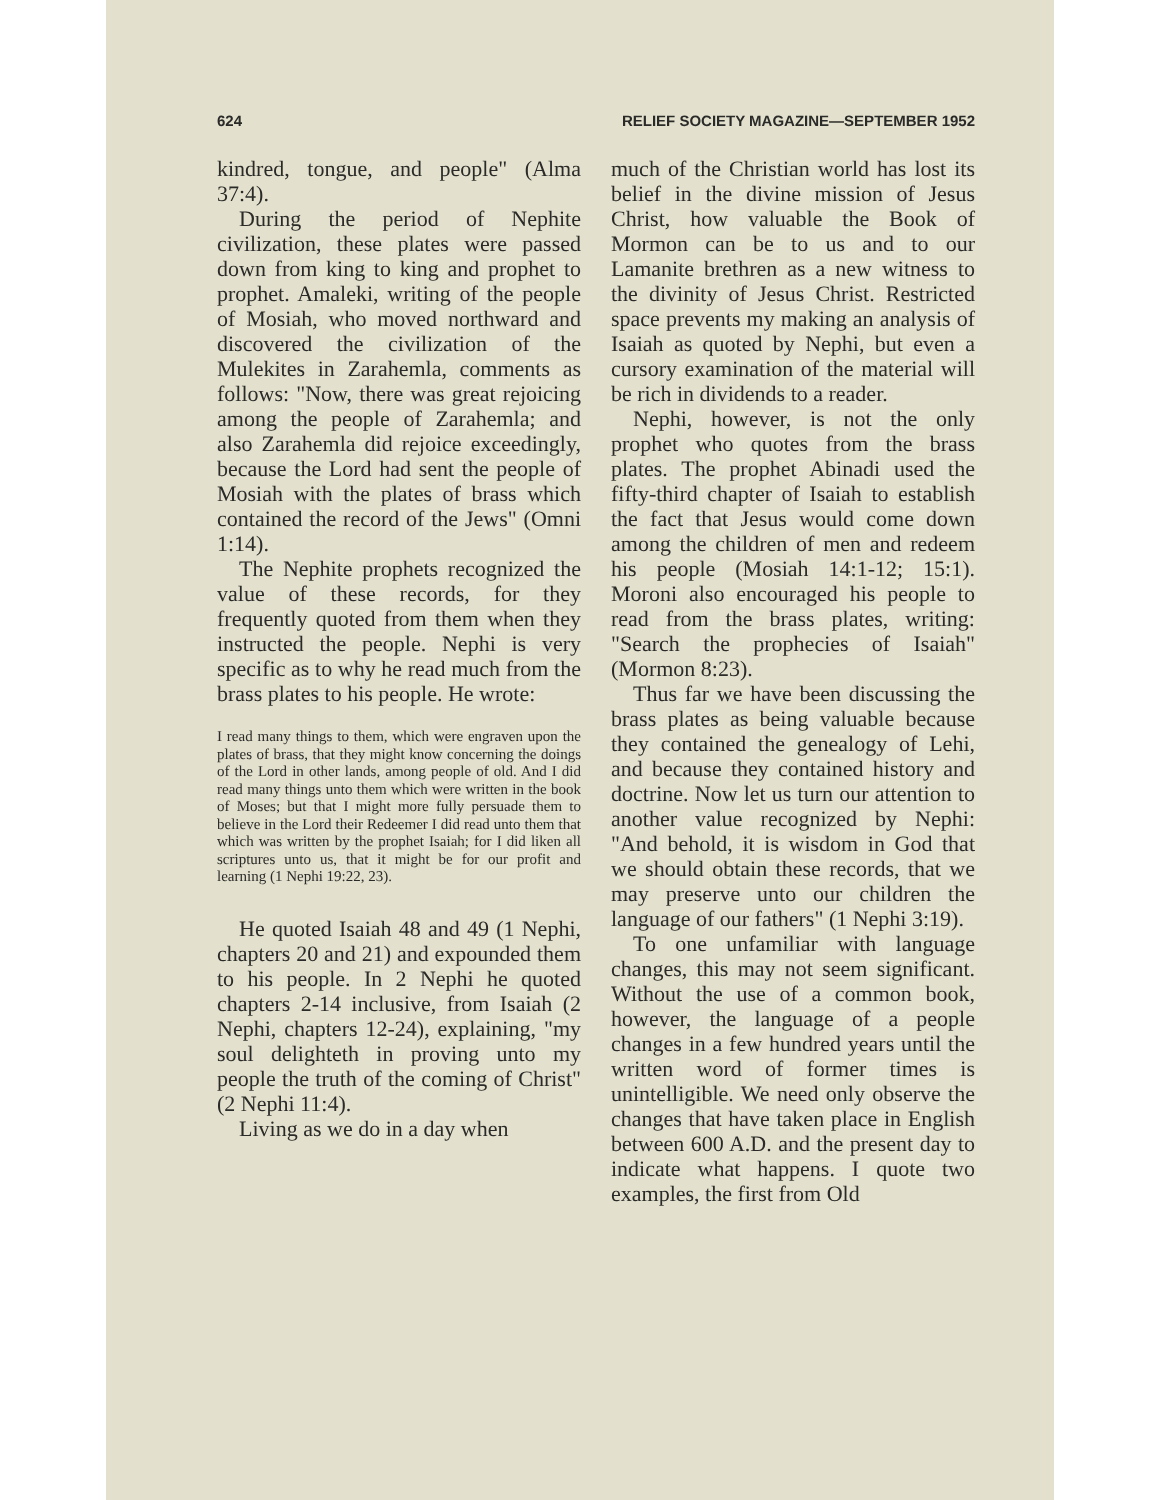624 RELIEF SOCIETY MAGAZINE—SEPTEMBER 1952
kindred, tongue, and people" (Alma 37:4).
During the period of Nephite civilization, these plates were passed down from king to king and prophet to prophet. Amaleki, writing of the people of Mosiah, who moved northward and discovered the civilization of the Mulekites in Zarahemla, comments as follows: "Now, there was great rejoicing among the people of Zarahemla; and also Zarahemla did rejoice exceedingly, because the Lord had sent the people of Mosiah with the plates of brass which contained the record of the Jews" (Omni 1:14).
The Nephite prophets recognized the value of these records, for they frequently quoted from them when they instructed the people. Nephi is very specific as to why he read much from the brass plates to his people. He wrote:
I read many things to them, which were engraven upon the plates of brass, that they might know concerning the doings of the Lord in other lands, among people of old. And I did read many things unto them which were written in the book of Moses; but that I might more fully persuade them to believe in the Lord their Redeemer I did read unto them that which was written by the prophet Isaiah; for I did liken all scriptures unto us, that it might be for our profit and learning (1 Nephi 19:22, 23).
He quoted Isaiah 48 and 49 (1 Nephi, chapters 20 and 21) and expounded them to his people. In 2 Nephi he quoted chapters 2-14 inclusive, from Isaiah (2 Nephi, chapters 12-24), explaining, "my soul delighteth in proving unto my people the truth of the coming of Christ" (2 Nephi 11:4).
Living as we do in a day when
much of the Christian world has lost its belief in the divine mission of Jesus Christ, how valuable the Book of Mormon can be to us and to our Lamanite brethren as a new witness to the divinity of Jesus Christ. Restricted space prevents my making an analysis of Isaiah as quoted by Nephi, but even a cursory examination of the material will be rich in dividends to a reader.
Nephi, however, is not the only prophet who quotes from the brass plates. The prophet Abinadi used the fifty-third chapter of Isaiah to establish the fact that Jesus would come down among the children of men and redeem his people (Mosiah 14:1-12; 15:1). Moroni also encouraged his people to read from the brass plates, writing: "Search the prophecies of Isaiah" (Mormon 8:23).
Thus far we have been discussing the brass plates as being valuable because they contained the genealogy of Lehi, and because they contained history and doctrine. Now let us turn our attention to another value recognized by Nephi: "And behold, it is wisdom in God that we should obtain these records, that we may preserve unto our children the language of our fathers" (1 Nephi 3:19).
To one unfamiliar with language changes, this may not seem significant. Without the use of a common book, however, the language of a people changes in a few hundred years until the written word of former times is unintelligible. We need only observe the changes that have taken place in English between 600 A.D. and the present day to indicate what happens. I quote two examples, the first from Old